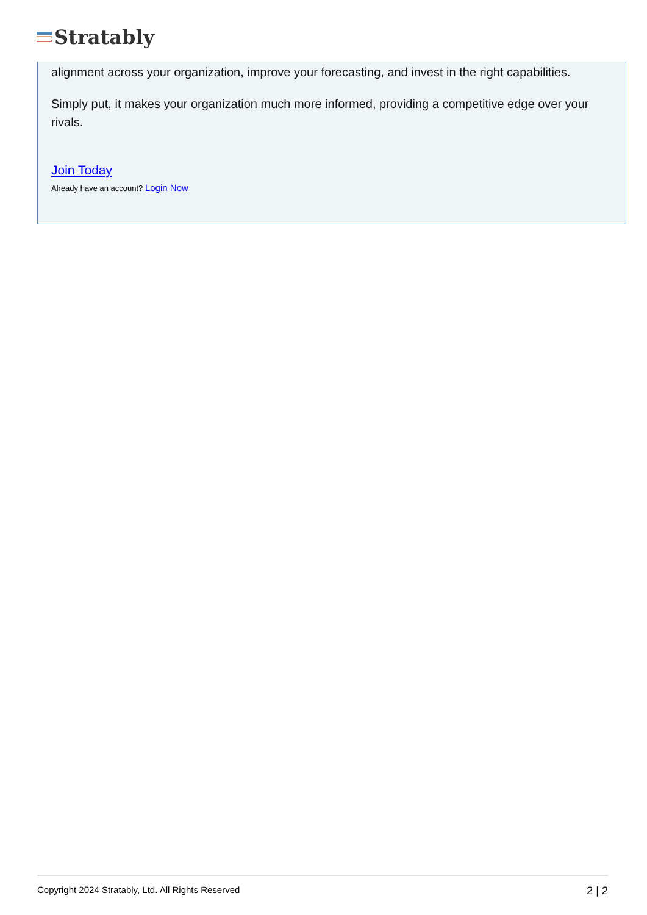Stratably
alignment across your organization, improve your forecasting, and invest in the right capabilities.
Simply put, it makes your organization much more informed, providing a competitive edge over your rivals.
Join Today
Already have an account? Login Now
Copyright 2024 Stratably, Ltd. All Rights Reserved 2 | 2